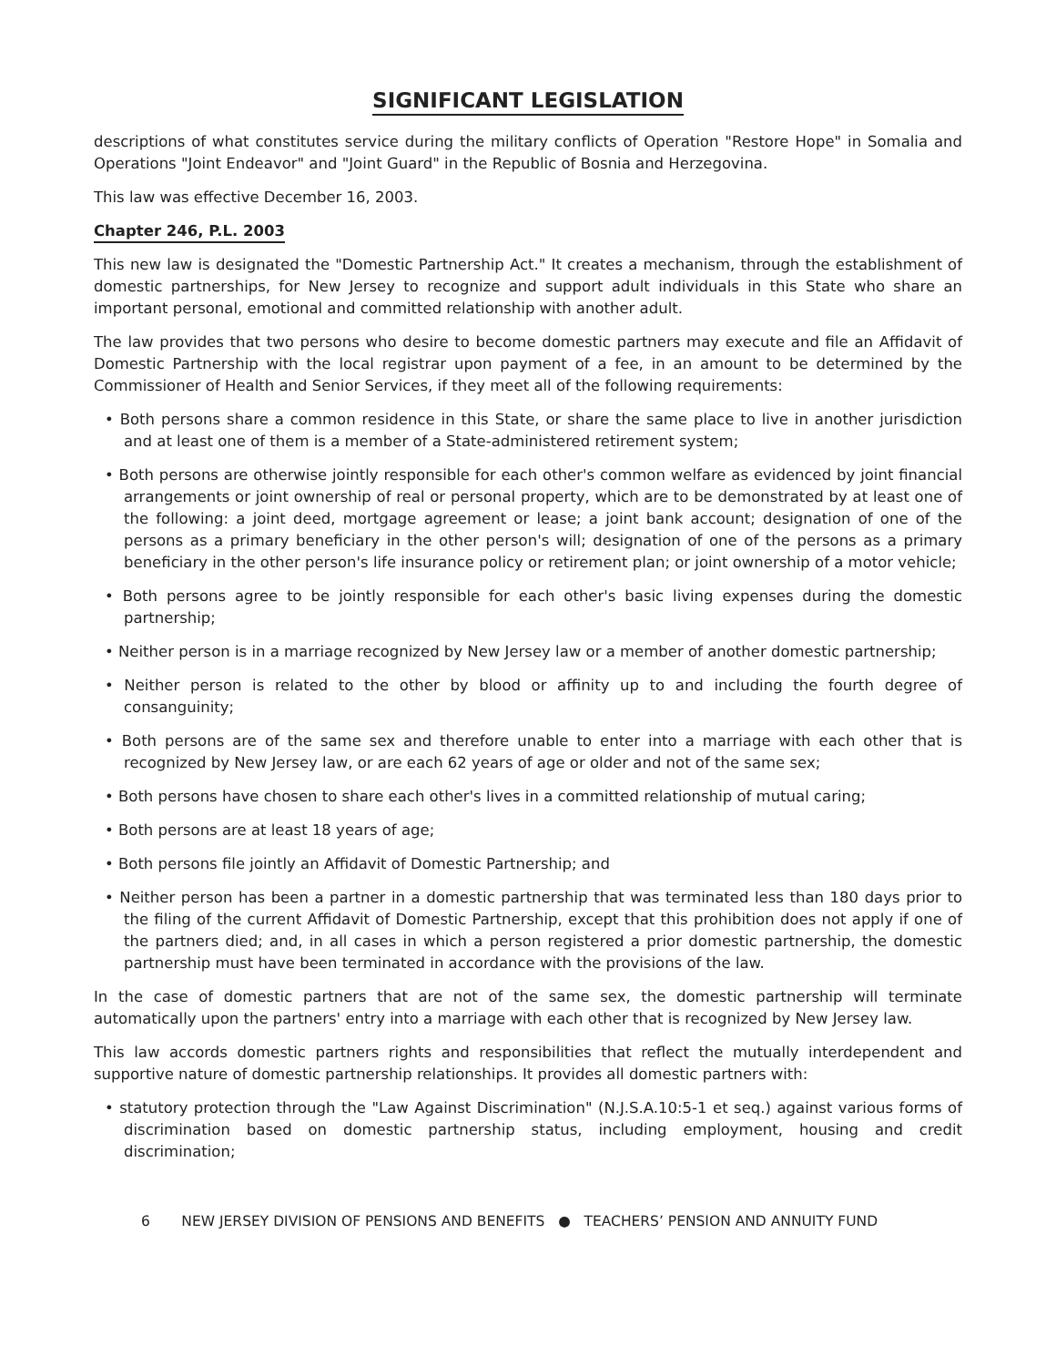SIGNIFICANT LEGISLATION
descriptions of what constitutes service during the military conflicts of Operation "Restore Hope" in Somalia and Operations "Joint Endeavor" and "Joint Guard" in the Republic of Bosnia and Herzegovina.
This law was effective December 16, 2003.
Chapter 246, P.L. 2003
This new law is designated the "Domestic Partnership Act." It creates a mechanism, through the establishment of domestic partnerships, for New Jersey to recognize and support adult individuals in this State who share an important personal, emotional and committed relationship with another adult.
The law provides that two persons who desire to become domestic partners may execute and file an Affidavit of Domestic Partnership with the local registrar upon payment of a fee, in an amount to be determined by the Commissioner of Health and Senior Services, if they meet all of the following requirements:
• Both persons share a common residence in this State, or share the same place to live in another jurisdiction and at least one of them is a member of a State-administered retirement system;
• Both persons are otherwise jointly responsible for each other's common welfare as evidenced by joint financial arrangements or joint ownership of real or personal property, which are to be demonstrated by at least one of the following: a joint deed, mortgage agreement or lease; a joint bank account; designation of one of the persons as a primary beneficiary in the other person's will; designation of one of the persons as a primary beneficiary in the other person's life insurance policy or retirement plan; or joint ownership of a motor vehicle;
• Both persons agree to be jointly responsible for each other's basic living expenses during the domestic partnership;
• Neither person is in a marriage recognized by New Jersey law or a member of another domestic partnership;
• Neither person is related to the other by blood or affinity up to and including the fourth degree of consanguinity;
• Both persons are of the same sex and therefore unable to enter into a marriage with each other that is recognized by New Jersey law, or are each 62 years of age or older and not of the same sex;
• Both persons have chosen to share each other's lives in a committed relationship of mutual caring;
• Both persons are at least 18 years of age;
• Both persons file jointly an Affidavit of Domestic Partnership; and
• Neither person has been a partner in a domestic partnership that was terminated less than 180 days prior to the filing of the current Affidavit of Domestic Partnership, except that this prohibition does not apply if one of the partners died; and, in all cases in which a person registered a prior domestic partnership, the domestic partnership must have been terminated in accordance with the provisions of the law.
In the case of domestic partners that are not of the same sex, the domestic partnership will terminate automatically upon the partners' entry into a marriage with each other that is recognized by New Jersey law.
This law accords domestic partners rights and responsibilities that reflect the mutually interdependent and supportive nature of domestic partnership relationships. It provides all domestic partners with:
• statutory protection through the "Law Against Discrimination" (N.J.S.A.10:5-1 et seq.) against various forms of discrimination based on domestic partnership status, including employment, housing and credit discrimination;
6 NEW JERSEY DIVISION OF PENSIONS AND BENEFITS ● TEACHERS’ PENSION AND ANNUITY FUND